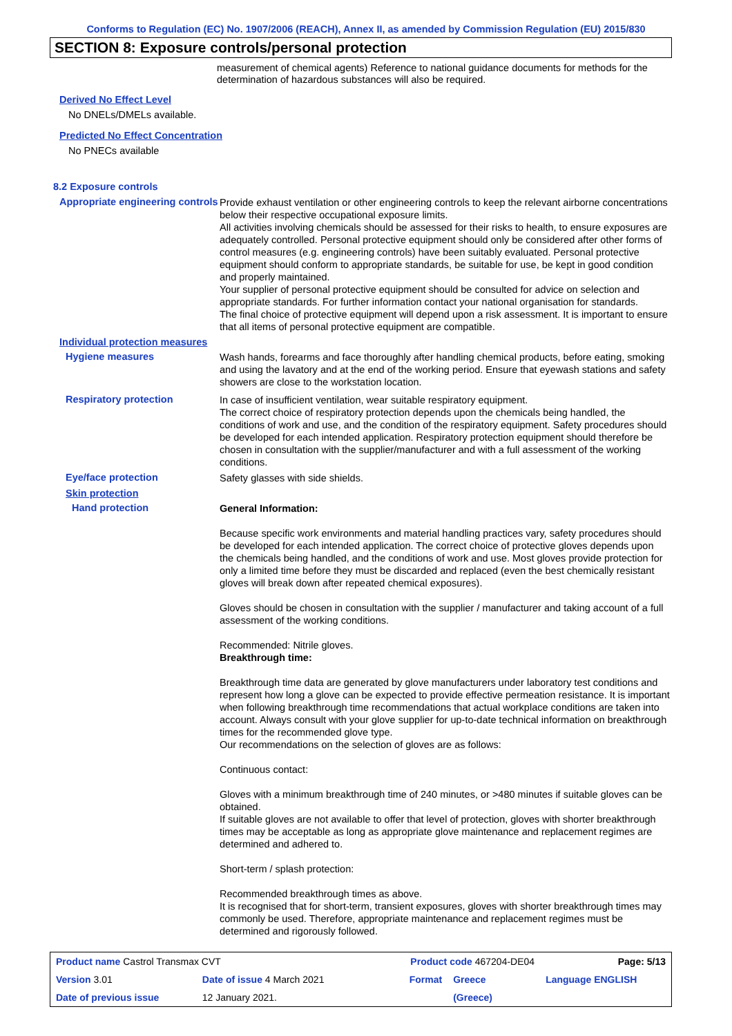Conforms to Regulation (EC) No. 1907/2006 (REACH), Annex II, as amended by Commission Regulation (EU) 2015/830
SECTION 8: Exposure controls/personal protection
measurement of chemical agents) Reference to national guidance documents for methods for the determination of hazardous substances will also be required.
Derived No Effect Level
No DNELs/DMELs available.
Predicted No Effect Concentration
No PNECs available
8.2 Exposure controls
Appropriate engineering controls
Provide exhaust ventilation or other engineering controls to keep the relevant airborne concentrations below their respective occupational exposure limits.
All activities involving chemicals should be assessed for their risks to health, to ensure exposures are adequately controlled. Personal protective equipment should only be considered after other forms of control measures (e.g. engineering controls) have been suitably evaluated. Personal protective equipment should conform to appropriate standards, be suitable for use, be kept in good condition and properly maintained.
Your supplier of personal protective equipment should be consulted for advice on selection and appropriate standards. For further information contact your national organisation for standards.
The final choice of protective equipment will depend upon a risk assessment. It is important to ensure that all items of personal protective equipment are compatible.
Individual protection measures
Hygiene measures
Wash hands, forearms and face thoroughly after handling chemical products, before eating, smoking and using the lavatory and at the end of the working period. Ensure that eyewash stations and safety showers are close to the workstation location.
Respiratory protection
In case of insufficient ventilation, wear suitable respiratory equipment.
The correct choice of respiratory protection depends upon the chemicals being handled, the conditions of work and use, and the condition of the respiratory equipment. Safety procedures should be developed for each intended application. Respiratory protection equipment should therefore be chosen in consultation with the supplier/manufacturer and with a full assessment of the working conditions.
Eye/face protection
Safety glasses with side shields.
Skin protection
Hand protection
General Information:
Because specific work environments and material handling practices vary, safety procedures should be developed for each intended application. The correct choice of protective gloves depends upon the chemicals being handled, and the conditions of work and use. Most gloves provide protection for only a limited time before they must be discarded and replaced (even the best chemically resistant gloves will break down after repeated chemical exposures).
Gloves should be chosen in consultation with the supplier / manufacturer and taking account of a full assessment of the working conditions.
Recommended: Nitrile gloves.
Breakthrough time:
Breakthrough time data are generated by glove manufacturers under laboratory test conditions and represent how long a glove can be expected to provide effective permeation resistance. It is important when following breakthrough time recommendations that actual workplace conditions are taken into account. Always consult with your glove supplier for up-to-date technical information on breakthrough times for the recommended glove type.
Our recommendations on the selection of gloves are as follows:
Continuous contact:
Gloves with a minimum breakthrough time of 240 minutes, or >480 minutes if suitable gloves can be obtained.
If suitable gloves are not available to offer that level of protection, gloves with shorter breakthrough times may be acceptable as long as appropriate glove maintenance and replacement regimes are determined and adhered to.
Short-term / splash protection:
Recommended breakthrough times as above.
It is recognised that for short-term, transient exposures, gloves with shorter breakthrough times may commonly be used. Therefore, appropriate maintenance and replacement regimes must be determined and rigorously followed.
| Product name Castrol Transmax CVT | | Product code 467204-DE04 | | Page: 5/13 |
| Version 3.01 | Date of issue 4 March 2021 | Format | Greece | Language ENGLISH |
| Date of previous issue | 12 January 2021. | | (Greece) | |